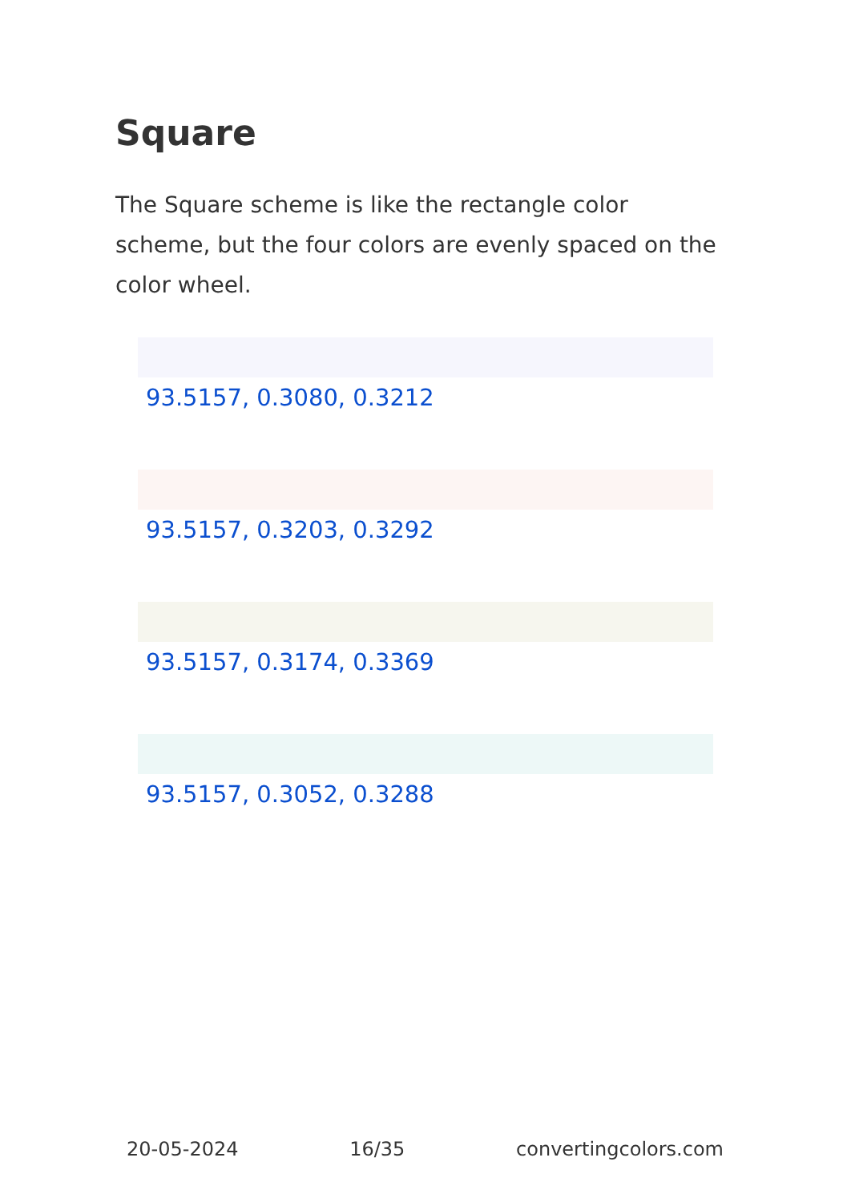Square
The Square scheme is like the rectangle color scheme, but the four colors are evenly spaced on the color wheel.
93.5157, 0.3080, 0.3212
93.5157, 0.3203, 0.3292
93.5157, 0.3174, 0.3369
93.5157, 0.3052, 0.3288
20-05-2024 16/35 convertingcolors.com